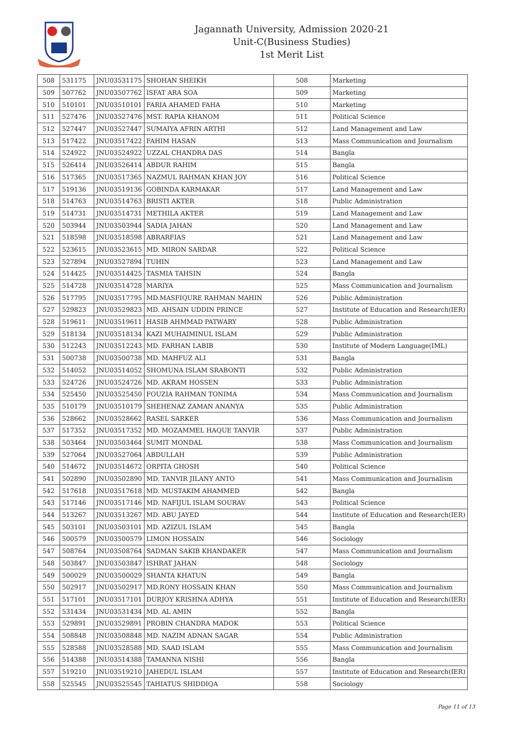Jagannath University, Admission 2020-21
Unit-C(Business Studies)
1st Merit List
| 508 | 531175 | JNU03531175 | SHOHAN SHEIKH | 508 | Marketing |
| 509 | 507762 | JNU03507762 | ISFAT ARA SOA | 509 | Marketing |
| 510 | 510101 | JNU03510101 | FARIA AHAMED FAHA | 510 | Marketing |
| 511 | 527476 | JNU03527476 | MST. RAPIA KHANOM | 511 | Political Science |
| 512 | 527447 | JNU03527447 | SUMAIYA AFRIN ARTHI | 512 | Land Management and Law |
| 513 | 517422 | JNU03517422 | FAHIM HASAN | 513 | Mass Communication and Journalism |
| 514 | 524922 | JNU03524922 | UZZAL CHANDRA DAS | 514 | Bangla |
| 515 | 526414 | JNU03526414 | ABDUR RAHIM | 515 | Bangla |
| 516 | 517365 | JNU03517365 | NAZMUL RAHMAN KHAN JOY | 516 | Political Science |
| 517 | 519136 | JNU03519136 | GOBINDA KARMAKAR | 517 | Land Management and Law |
| 518 | 514763 | JNU03514763 | BRISTI AKTER | 518 | Public Administration |
| 519 | 514731 | JNU03514731 | METHILA AKTER | 519 | Land Management and Law |
| 520 | 503944 | JNU03503944 | SADIA JAHAN | 520 | Land Management and Law |
| 521 | 518598 | JNU03518598 | ABRARFIAS | 521 | Land Management and Law |
| 522 | 523615 | JNU03523615 | MD. MIRON SARDAR | 522 | Political Science |
| 523 | 527894 | JNU03527894 | TUHIN | 523 | Land Management and Law |
| 524 | 514425 | JNU03514425 | TASMIA TAHSIN | 524 | Bangla |
| 525 | 514728 | JNU03514728 | MARIYA | 525 | Mass Communication and Journalism |
| 526 | 517795 | JNU03517795 | MD.MASFIQURE RAHMAN MAHIN | 526 | Public Administration |
| 527 | 529823 | JNU03529823 | MD. AHSAIN UDDIN PRINCE | 527 | Institute of Education and Research(IER) |
| 528 | 519611 | JNU03519611 | HASIB AHMMAD PATWARY | 528 | Public Administration |
| 529 | 518134 | JNU03518134 | KAZI MUHAIMINUL ISLAM | 529 | Public Administration |
| 530 | 512243 | JNU03512243 | MD. FARHAN LABIB | 530 | Institute of Modern Language(IML) |
| 531 | 500738 | JNU03500738 | MD. MAHFUZ ALI | 531 | Bangla |
| 532 | 514052 | JNU03514052 | SHOMUNA ISLAM SRABONTI | 532 | Public Administration |
| 533 | 524726 | JNU03524726 | MD. AKRAM HOSSEN | 533 | Public Administration |
| 534 | 525450 | JNU03525450 | FOUZIA RAHMAN TONIMA | 534 | Mass Communication and Journalism |
| 535 | 510179 | JNU03510179 | SHEHENAZ ZAMAN ANANYA | 535 | Public Administration |
| 536 | 528662 | JNU03528662 | RASEL SARKER | 536 | Mass Communication and Journalism |
| 537 | 517352 | JNU03517352 | MD. MOZAMMEL HAQUE TANVIR | 537 | Public Administration |
| 538 | 503464 | JNU03503464 | SUMIT MONDAL | 538 | Mass Communication and Journalism |
| 539 | 527064 | JNU03527064 | ABDULLAH | 539 | Public Administration |
| 540 | 514672 | JNU03514672 | ORPITA GHOSH | 540 | Political Science |
| 541 | 502890 | JNU03502890 | MD. TANVIR JILANY ANTO | 541 | Mass Communication and Journalism |
| 542 | 517618 | JNU03517618 | MD. MUSTAKIM AHAMMED | 542 | Bangla |
| 543 | 517146 | JNU03517146 | MD. NAFIJUL ISLAM SOURAV | 543 | Political Science |
| 544 | 513267 | JNU03513267 | MD. ABU JAYED | 544 | Institute of Education and Research(IER) |
| 545 | 503101 | JNU03503101 | MD. AZIZUL ISLAM | 545 | Bangla |
| 546 | 500579 | JNU03500579 | LIMON HOSSAIN | 546 | Sociology |
| 547 | 508764 | JNU03508764 | SADMAN SAKIB KHANDAKER | 547 | Mass Communication and Journalism |
| 548 | 503847 | JNU03503847 | ISHRAT JAHAN | 548 | Sociology |
| 549 | 500029 | JNU03500029 | SHANTA KHATUN | 549 | Bangla |
| 550 | 502917 | JNU03502917 | MD.RONY HOSSAIN KHAN | 550 | Mass Communication and Journalism |
| 551 | 517101 | JNU03517101 | DURJOY KRISHNA ADHYA | 551 | Institute of Education and Research(IER) |
| 552 | 531434 | JNU03531434 | MD. AL AMIN | 552 | Bangla |
| 553 | 529891 | JNU03529891 | PROBIN CHANDRA MADOK | 553 | Political Science |
| 554 | 508848 | JNU03508848 | MD. NAZIM ADNAN SAGAR | 554 | Public Administration |
| 555 | 528588 | JNU03528588 | MD. SAAD ISLAM | 555 | Mass Communication and Journalism |
| 556 | 514388 | JNU03514388 | TAMANNA NISHI | 556 | Bangla |
| 557 | 519210 | JNU03519210 | JAHEDUL ISLAM | 557 | Institute of Education and Research(IER) |
| 558 | 525545 | JNU03525545 | TAHIATUS SHIDDIQA | 558 | Sociology |
Page 11 of 13